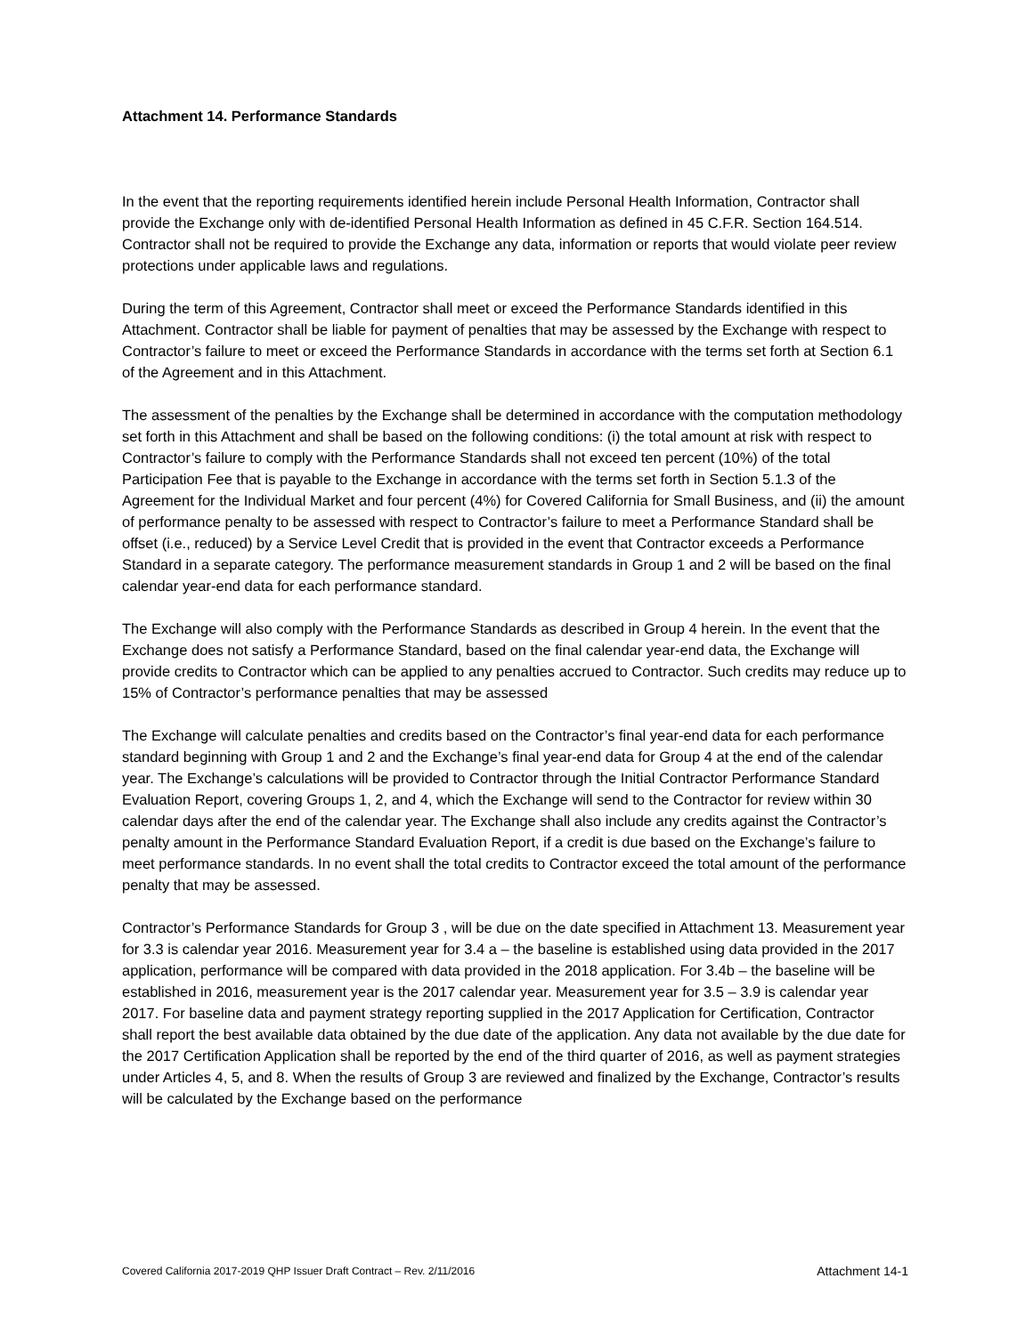Attachment 14. Performance Standards
In the event that the reporting requirements identified herein include Personal Health Information, Contractor shall provide the Exchange only with de-identified Personal Health Information as defined in 45 C.F.R. Section 164.514. Contractor shall not be required to provide the Exchange any data, information or reports that would violate peer review protections under applicable laws and regulations.
During the term of this Agreement, Contractor shall meet or exceed the Performance Standards identified in this Attachment. Contractor shall be liable for payment of penalties that may be assessed by the Exchange with respect to Contractor’s failure to meet or exceed the Performance Standards in accordance with the terms set forth at Section 6.1 of the Agreement and in this Attachment.
The assessment of the penalties by the Exchange shall be determined in accordance with the computation methodology set forth in this Attachment and shall be based on the following conditions: (i) the total amount at risk with respect to Contractor’s failure to comply with the Performance Standards shall not exceed ten percent (10%) of the total Participation Fee that is payable to the Exchange in accordance with the terms set forth in Section 5.1.3 of the Agreement for the Individual Market and four percent (4%) for Covered California for Small Business, and (ii) the amount of performance penalty to be assessed with respect to Contractor’s failure to meet a Performance Standard shall be offset (i.e., reduced) by a Service Level Credit that is provided in the event that Contractor exceeds a Performance Standard in a separate category. The performance measurement standards in Group 1 and 2 will be based on the final calendar year-end data for each performance standard.
The Exchange will also comply with the Performance Standards as described in Group 4 herein. In the event that the Exchange does not satisfy a Performance Standard, based on the final calendar year-end data, the Exchange will provide credits to Contractor which can be applied to any penalties accrued to Contractor. Such credits may reduce up to 15% of Contractor’s performance penalties that may be assessed
The Exchange will calculate penalties and credits based on the Contractor’s final year-end data for each performance standard beginning with Group 1 and 2 and the Exchange’s final year-end data for Group 4 at the end of the calendar year. The Exchange’s calculations will be provided to Contractor through the Initial Contractor Performance Standard Evaluation Report, covering Groups 1, 2, and 4, which the Exchange will send to the Contractor for review within 30 calendar days after the end of the calendar year. The Exchange shall also include any credits against the Contractor’s penalty amount in the Performance Standard Evaluation Report, if a credit is due based on the Exchange’s failure to meet performance standards. In no event shall the total credits to Contractor exceed the total amount of the performance penalty that may be assessed.
Contractor’s Performance Standards for Group 3 , will be due on the date specified in Attachment 13. Measurement year for 3.3 is calendar year 2016. Measurement year for 3.4 a – the baseline is established using data provided in the 2017 application, performance will be compared with data provided in the 2018 application. For 3.4b – the baseline will be established in 2016, measurement year is the 2017 calendar year. Measurement year for 3.5 – 3.9 is calendar year 2017. For baseline data and payment strategy reporting supplied in the 2017 Application for Certification, Contractor shall report the best available data obtained by the due date of the application. Any data not available by the due date for the 2017 Certification Application shall be reported by the end of the third quarter of 2016, as well as payment strategies under Articles 4, 5, and 8. When the results of Group 3 are reviewed and finalized by the Exchange, Contractor’s results will be calculated by the Exchange based on the performance
Covered California 2017-2019 QHP Issuer Draft Contract – Rev. 2/11/2016 Attachment 14-1